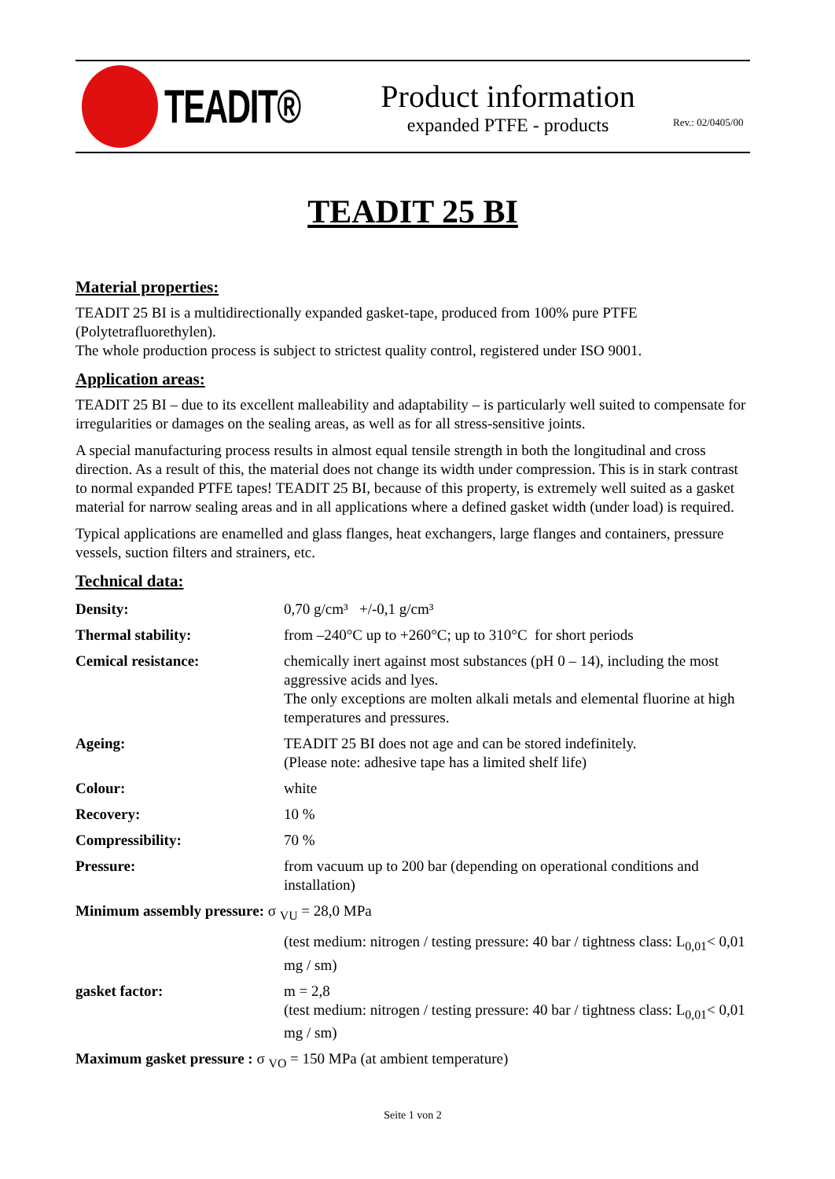TEADIT®
Product information
expanded PTFE - products
Rev.: 02/0405/00
TEADIT 25 BI
Material properties:
TEADIT 25 BI is a multidirectionally expanded gasket-tape, produced from 100% pure PTFE (Polytetrafluorethylen).
The whole production process is subject to strictest quality control, registered under ISO 9001.
Application areas:
TEADIT 25 BI – due to its excellent malleability and adaptability – is particularly well suited to compensate for irregularities or damages on the sealing areas, as well as for all stress-sensitive joints.
A special manufacturing process results in almost equal tensile strength in both the longitudinal and cross direction. As a result of this, the material does not change its width under compression. This is in stark contrast to normal expanded PTFE tapes! TEADIT 25 BI, because of this property, is extremely well suited as a gasket material for narrow sealing areas and in all applications where a defined gasket width (under load) is required.
Typical applications are enamelled and glass flanges, heat exchangers, large flanges and containers, pressure vessels, suction filters and strainers, etc.
Technical data:
| Density: | 0,70 g/cm³ +/-0,1 g/cm³ |
| Thermal stability: | from –240°C up to +260°C; up to 310°C for short periods |
| Cemical resistance: | chemically inert against most substances (pH 0 – 14), including the most aggressive acids and lyes. The only exceptions are molten alkali metals and elemental fluorine at high temperatures and pressures. |
| Ageing: | TEADIT 25 BI does not age and can be stored indefinitely. (Please note: adhesive tape has a limited shelf life) |
| Colour: | white |
| Recovery: | 10 % |
| Compressibility: | 70 % |
| Pressure: | from vacuum up to 200 bar (depending on operational conditions and installation) |
| Minimum assembly pressure: σ <sub>VU</sub> = 28,0 MPa | |
| | (test medium: nitrogen / testing pressure: 40 bar / tightness class: L<sub>0,01</sub>< 0,01 mg / sm) |
| gasket factor: | m = 2,8 (test medium: nitrogen / testing pressure: 40 bar / tightness class: L<sub>0,01</sub>< 0,01 mg / sm) |
| Maximum gasket pressure : σ <sub>VO</sub> = 150 MPa (at ambient temperature) | |
Seite 1 von 2